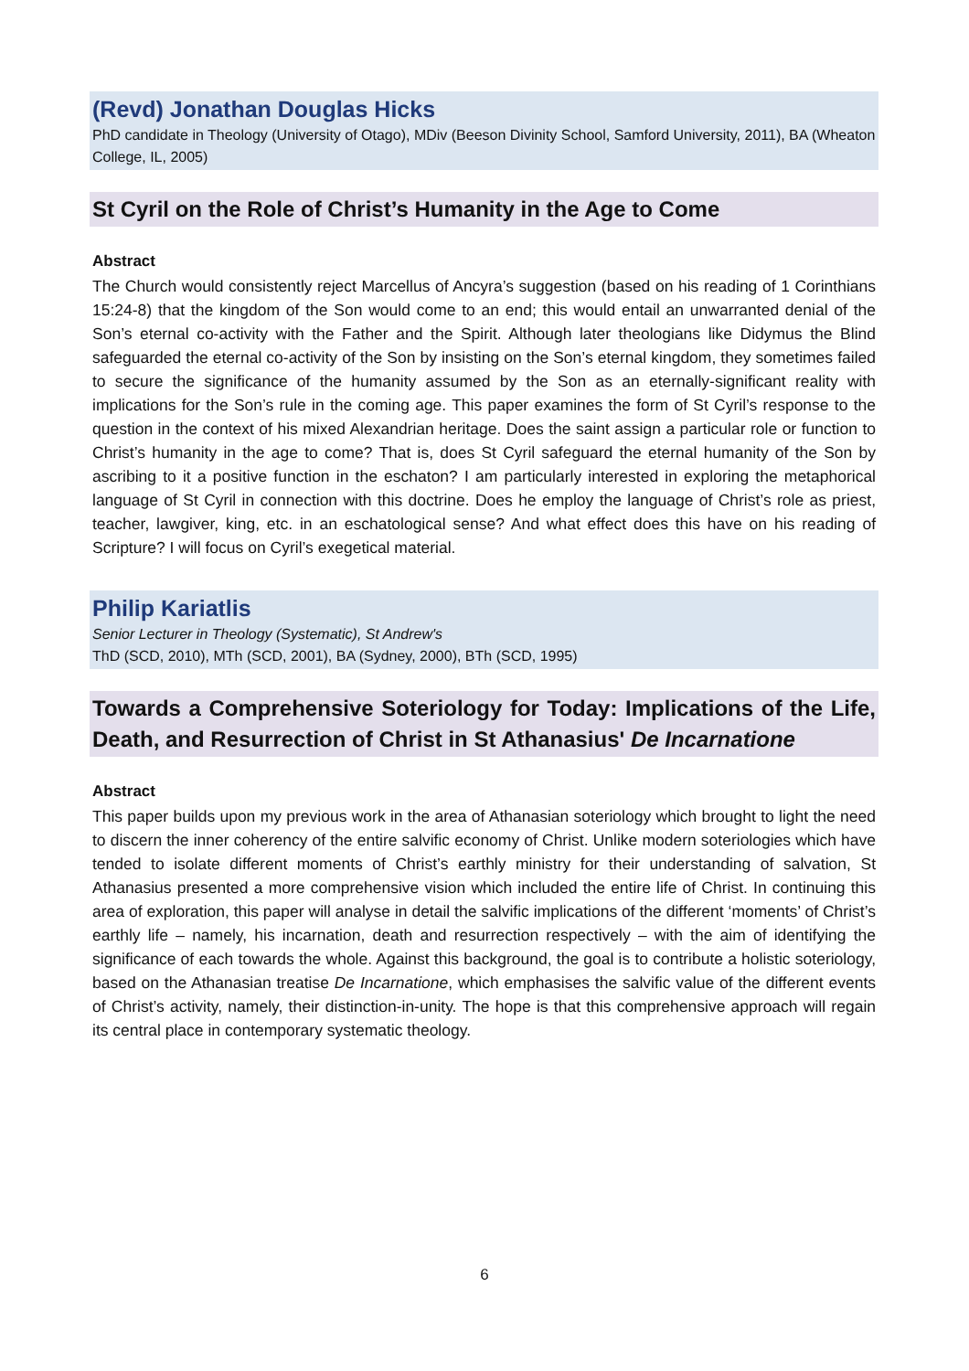(Revd) Jonathan Douglas Hicks
PhD candidate in Theology (University of Otago), MDiv (Beeson Divinity School, Samford University, 2011), BA (Wheaton College, IL, 2005)
St Cyril on the Role of Christ’s Humanity in the Age to Come
Abstract
The Church would consistently reject Marcellus of Ancyra’s suggestion (based on his reading of 1 Corinthians 15:24-8) that the kingdom of the Son would come to an end; this would entail an unwarranted denial of the Son’s eternal co-activity with the Father and the Spirit. Although later theologians like Didymus the Blind safeguarded the eternal co-activity of the Son by insisting on the Son’s eternal kingdom, they sometimes failed to secure the significance of the humanity assumed by the Son as an eternally-significant reality with implications for the Son’s rule in the coming age. This paper examines the form of St Cyril’s response to the question in the context of his mixed Alexandrian heritage. Does the saint assign a particular role or function to Christ’s humanity in the age to come? That is, does St Cyril safeguard the eternal humanity of the Son by ascribing to it a positive function in the eschaton? I am particularly interested in exploring the metaphorical language of St Cyril in connection with this doctrine. Does he employ the language of Christ’s role as priest, teacher, lawgiver, king, etc. in an eschatological sense? And what effect does this have on his reading of Scripture? I will focus on Cyril’s exegetical material.
Philip Kariatlis
Senior Lecturer in Theology (Systematic), St Andrew's
ThD (SCD, 2010), MTh (SCD, 2001), BA (Sydney, 2000), BTh (SCD, 1995)
Towards a Comprehensive Soteriology for Today: Implications of the Life, Death, and Resurrection of Christ in St Athanasius' De Incarnatione
Abstract
This paper builds upon my previous work in the area of Athanasian soteriology which brought to light the need to discern the inner coherency of the entire salvific economy of Christ. Unlike modern soteriologies which have tended to isolate different moments of Christ’s earthly ministry for their understanding of salvation, St Athanasius presented a more comprehensive vision which included the entire life of Christ. In continuing this area of exploration, this paper will analyse in detail the salvific implications of the different ‘moments’ of Christ’s earthly life – namely, his incarnation, death and resurrection respectively – with the aim of identifying the significance of each towards the whole. Against this background, the goal is to contribute a holistic soteriology, based on the Athanasian treatise De Incarnatione, which emphasises the salvific value of the different events of Christ’s activity, namely, their distinction-in-unity. The hope is that this comprehensive approach will regain its central place in contemporary systematic theology.
6